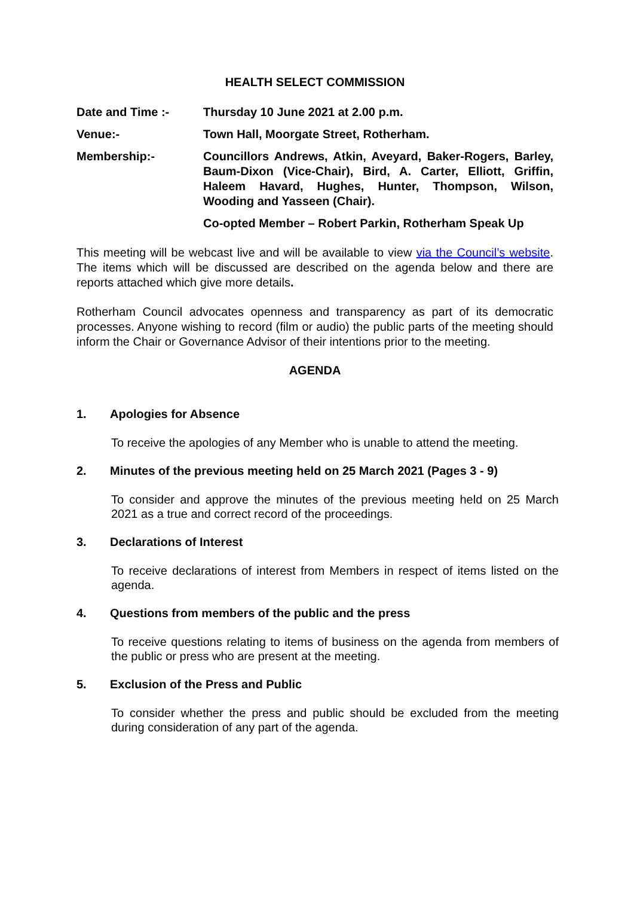HEALTH SELECT COMMISSION
Date and Time :- Thursday 10 June 2021 at 2.00 p.m.
Venue:- Town Hall, Moorgate Street, Rotherham.
Membership:- Councillors Andrews, Atkin, Aveyard, Baker-Rogers, Barley, Baum-Dixon (Vice-Chair), Bird, A. Carter, Elliott, Griffin, Haleem Havard, Hughes, Hunter, Thompson, Wilson, Wooding and Yasseen (Chair).
Co-opted Member – Robert Parkin, Rotherham Speak Up
This meeting will be webcast live and will be available to view via the Council’s website. The items which will be discussed are described on the agenda below and there are reports attached which give more details.
Rotherham Council advocates openness and transparency as part of its democratic processes. Anyone wishing to record (film or audio) the public parts of the meeting should inform the Chair or Governance Advisor of their intentions prior to the meeting.
AGENDA
1. Apologies for Absence
To receive the apologies of any Member who is unable to attend the meeting.
2. Minutes of the previous meeting held on 25 March 2021 (Pages 3 - 9)
To consider and approve the minutes of the previous meeting held on 25 March 2021 as a true and correct record of the proceedings.
3. Declarations of Interest
To receive declarations of interest from Members in respect of items listed on the agenda.
4. Questions from members of the public and the press
To receive questions relating to items of business on the agenda from members of the public or press who are present at the meeting.
5. Exclusion of the Press and Public
To consider whether the press and public should be excluded from the meeting during consideration of any part of the agenda.